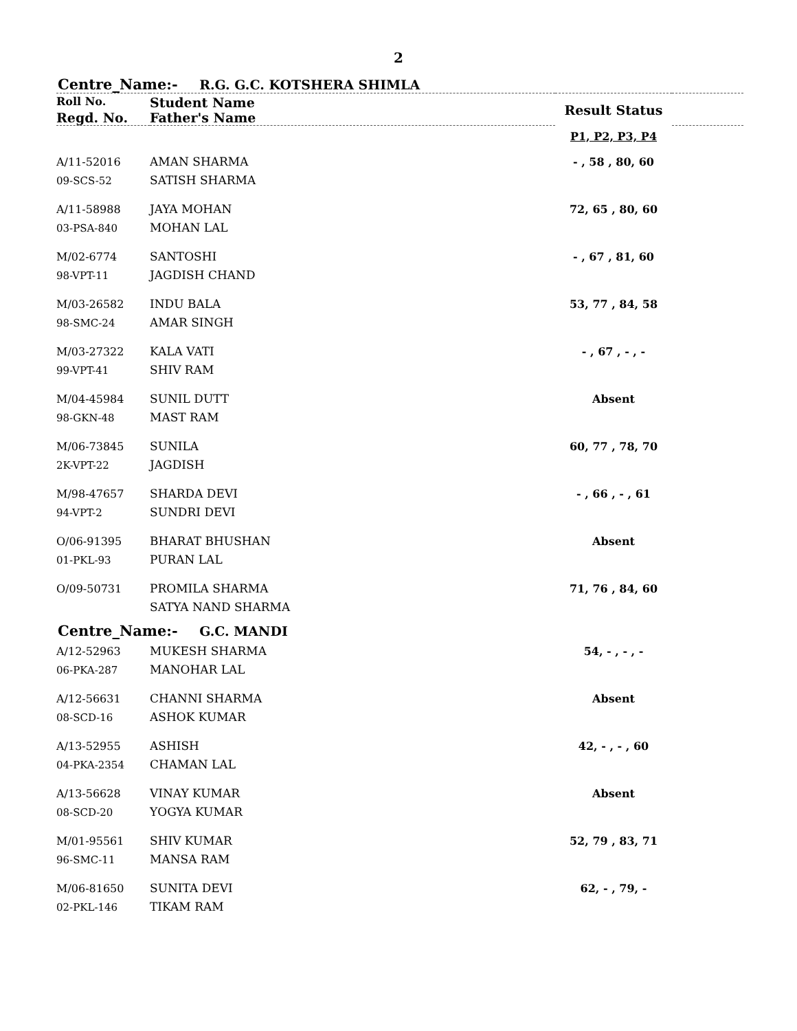2
Centre_Name:- R.G. G.C. KOTSHERA SHIMLA
| Roll No. | Student Name | Result Status | |
| --- | --- | --- | --- |
| Regd. No. | Father's Name | | |
| | | P1, P2, P3, P4 | |
| A/11-52016 09-SCS-52 | AMAN SHARMA SATISH SHARMA | - , 58 , 80, 60 | |
| A/11-58988 03-PSA-840 | JAYA MOHAN MOHAN LAL | 72, 65 , 80, 60 | |
| M/02-6774 98-VPT-11 | SANTOSHI JAGDISH CHAND | - , 67 , 81, 60 | |
| M/03-26582 98-SMC-24 | INDU BALA AMAR SINGH | 53, 77 , 84, 58 | |
| M/03-27322 99-VPT-41 | KALA VATI SHIV RAM | - , 67 , - , - | |
| M/04-45984 98-GKN-48 | SUNIL DUTT MAST RAM | Absent | |
| M/06-73845 2K-VPT-22 | SUNILA JAGDISH | 60, 77 , 78, 70 | |
| M/98-47657 94-VPT-2 | SHARDA DEVI SUNDRI DEVI | - , 66 , - , 61 | |
| O/06-91395 01-PKL-93 | BHARAT BHUSHAN PURAN LAL | Absent | |
| O/09-50731 | PROMILA SHARMA SATYA NAND SHARMA | 71, 76 , 84, 60 | |
Centre_Name:- G.C. MANDI
| A/12-52963 06-PKA-287 | MUKESH SHARMA MANOHAR LAL | 54, - , - , - | |
| A/12-56631 08-SCD-16 | CHANNI SHARMA ASHOK KUMAR | Absent | |
| A/13-52955 04-PKA-2354 | ASHISH CHAMAN LAL | 42, - , - , 60 | |
| A/13-56628 08-SCD-20 | VINAY KUMAR YOGYA KUMAR | Absent | |
| M/01-95561 96-SMC-11 | SHIV KUMAR MANSA RAM | 52, 79 , 83, 71 | |
| M/06-81650 02-PKL-146 | SUNITA DEVI TIKAM RAM | 62, - , 79, - | |